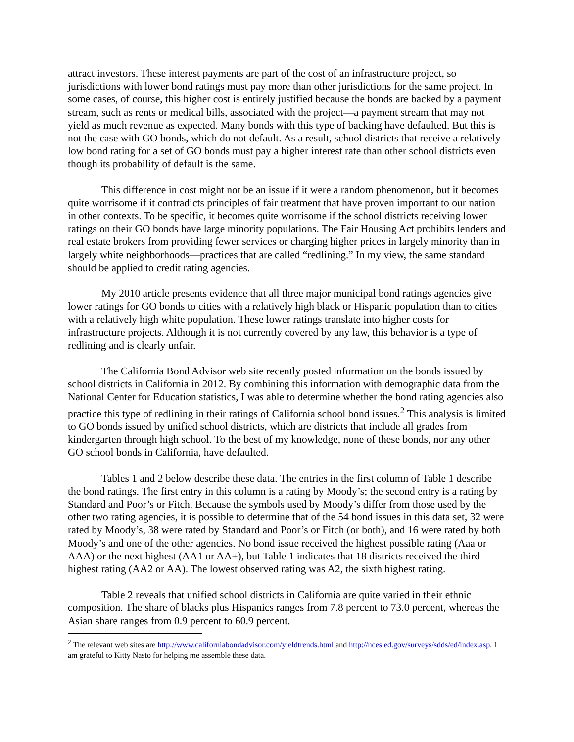attract investors. These interest payments are part of the cost of an infrastructure project, so jurisdictions with lower bond ratings must pay more than other jurisdictions for the same project. In some cases, of course, this higher cost is entirely justified because the bonds are backed by a payment stream, such as rents or medical bills, associated with the project—a payment stream that may not yield as much revenue as expected. Many bonds with this type of backing have defaulted. But this is not the case with GO bonds, which do not default. As a result, school districts that receive a relatively low bond rating for a set of GO bonds must pay a higher interest rate than other school districts even though its probability of default is the same.
This difference in cost might not be an issue if it were a random phenomenon, but it becomes quite worrisome if it contradicts principles of fair treatment that have proven important to our nation in other contexts. To be specific, it becomes quite worrisome if the school districts receiving lower ratings on their GO bonds have large minority populations. The Fair Housing Act prohibits lenders and real estate brokers from providing fewer services or charging higher prices in largely minority than in largely white neighborhoods—practices that are called “redlining.” In my view, the same standard should be applied to credit rating agencies.
My 2010 article presents evidence that all three major municipal bond ratings agencies give lower ratings for GO bonds to cities with a relatively high black or Hispanic population than to cities with a relatively high white population. These lower ratings translate into higher costs for infrastructure projects. Although it is not currently covered by any law, this behavior is a type of redlining and is clearly unfair.
The California Bond Advisor web site recently posted information on the bonds issued by school districts in California in 2012. By combining this information with demographic data from the National Center for Education statistics, I was able to determine whether the bond rating agencies also practice this type of redlining in their ratings of California school bond issues.<sup>2</sup> This analysis is limited to GO bonds issued by unified school districts, which are districts that include all grades from kindergarten through high school. To the best of my knowledge, none of these bonds, nor any other GO school bonds in California, have defaulted.
Tables 1 and 2 below describe these data. The entries in the first column of Table 1 describe the bond ratings. The first entry in this column is a rating by Moody’s; the second entry is a rating by Standard and Poor’s or Fitch. Because the symbols used by Moody’s differ from those used by the other two rating agencies, it is possible to determine that of the 54 bond issues in this data set, 32 were rated by Moody’s, 38 were rated by Standard and Poor’s or Fitch (or both), and 16 were rated by both Moody’s and one of the other agencies. No bond issue received the highest possible rating (Aaa or AAA) or the next highest (AA1 or AA+), but Table 1 indicates that 18 districts received the third highest rating (AA2 or AA). The lowest observed rating was A2, the sixth highest rating.
Table 2 reveals that unified school districts in California are quite varied in their ethnic composition. The share of blacks plus Hispanics ranges from 7.8 percent to 73.0 percent, whereas the Asian share ranges from 0.9 percent to 60.9 percent.
<sup>2</sup> The relevant web sites are http://www.californiabondadvisor.com/yieldtrends.html and http://nces.ed.gov/surveys/sdds/ed/index.asp. I am grateful to Kitty Nasto for helping me assemble these data.